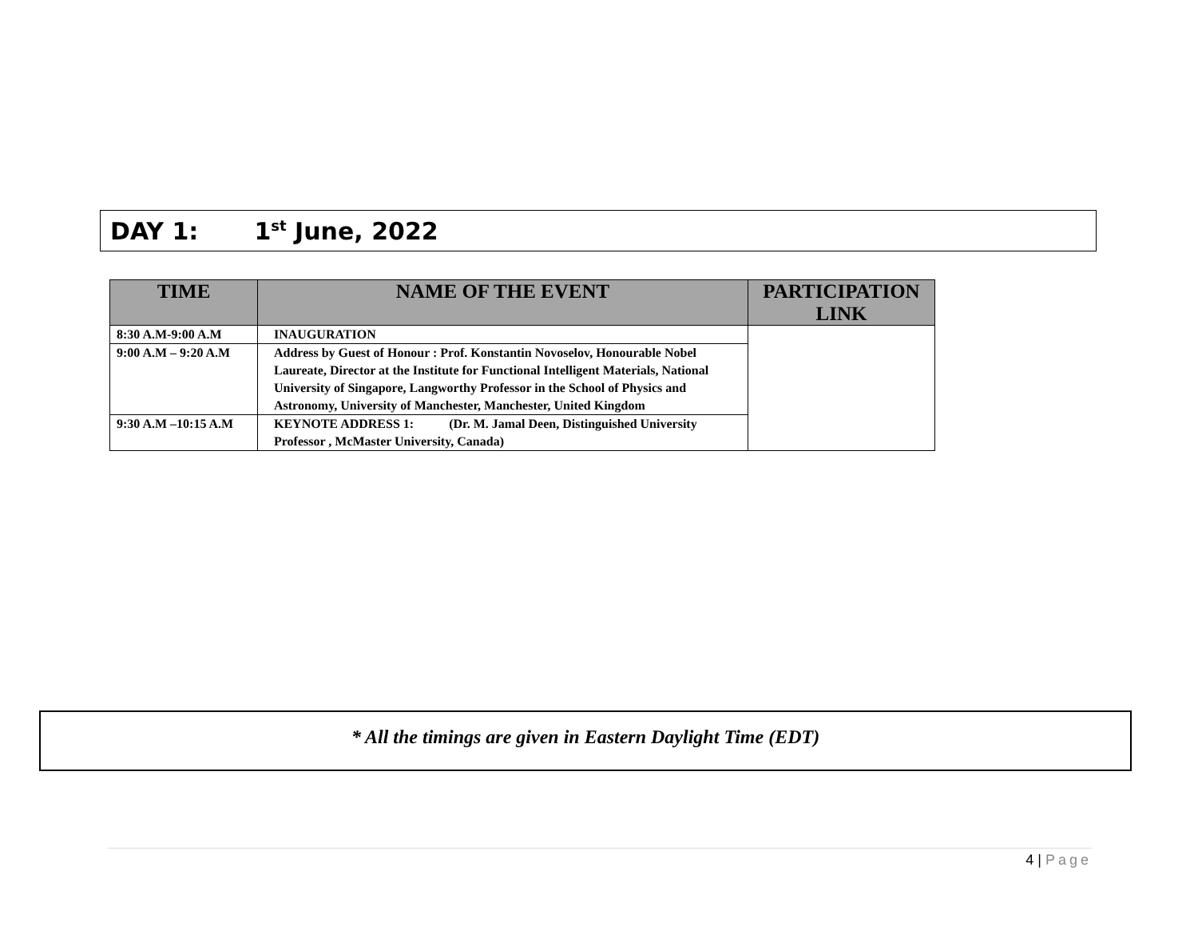DAY 1: 1<sup>st</sup> June, 2022
| TIME | NAME OF THE EVENT | PARTICIPATION LINK |
| --- | --- | --- |
| 8:30 A.M-9:00 A.M | INAUGURATION | |
| 9:00 A.M – 9:20 A.M | Address by Guest of Honour : Prof. Konstantin Novoselov, Honourable Nobel Laureate, Director at the Institute for Functional Intelligent Materials, National University of Singapore, Langworthy Professor in the School of Physics and Astronomy, University of Manchester, Manchester, United Kingdom | |
| 9:30 A.M –10:15 A.M | KEYNOTE ADDRESS 1: (Dr. M. Jamal Deen, Distinguished University Professor , McMaster University, Canada) | |
* All the timings are given in Eastern Daylight Time (EDT)
4 | Page